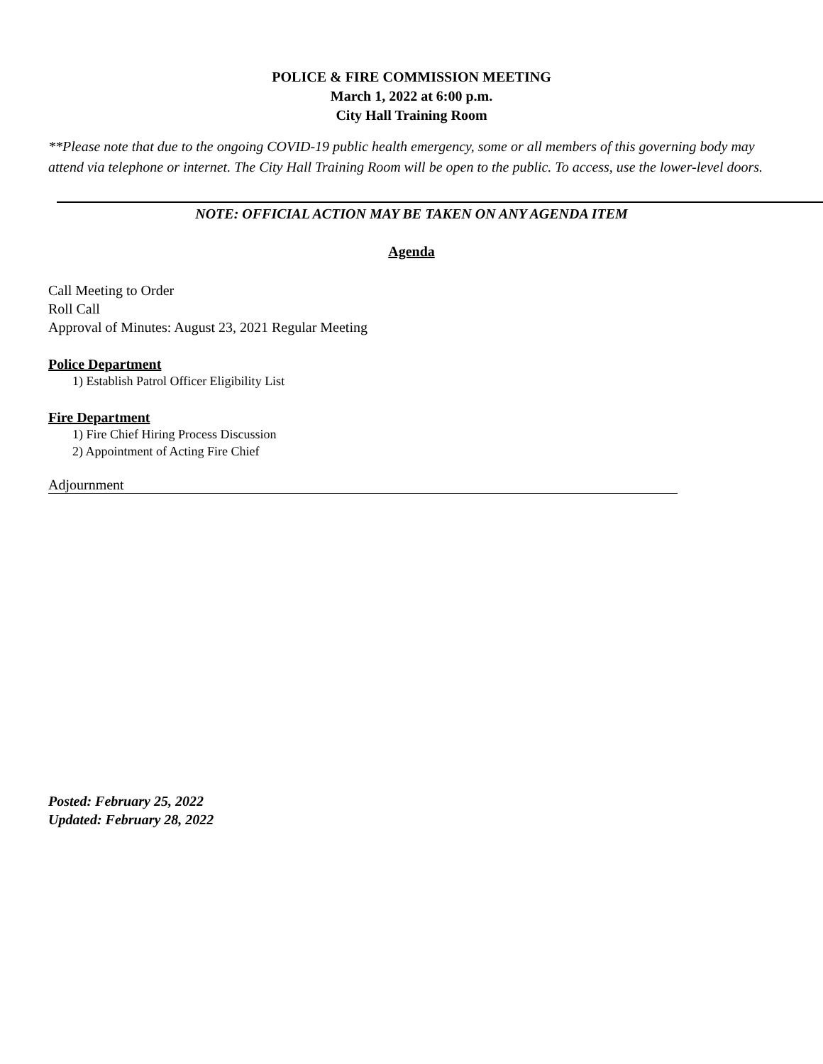POLICE & FIRE COMMISSION MEETING
March 1, 2022 at 6:00 p.m.
City Hall Training Room
**Please note that due to the ongoing COVID-19 public health emergency, some or all members of this governing body may attend via telephone or internet. The City Hall Training Room will be open to the public. To access, use the lower-level doors.
NOTE: OFFICIAL ACTION MAY BE TAKEN ON ANY AGENDA ITEM
Agenda
Call Meeting to Order
Roll Call
Approval of Minutes: August 23, 2021 Regular Meeting
Police Department
1) Establish Patrol Officer Eligibility List
Fire Department
1) Fire Chief Hiring Process Discussion
2) Appointment of Acting Fire Chief
Adjournment
Posted: February 25, 2022
Updated: February 28, 2022